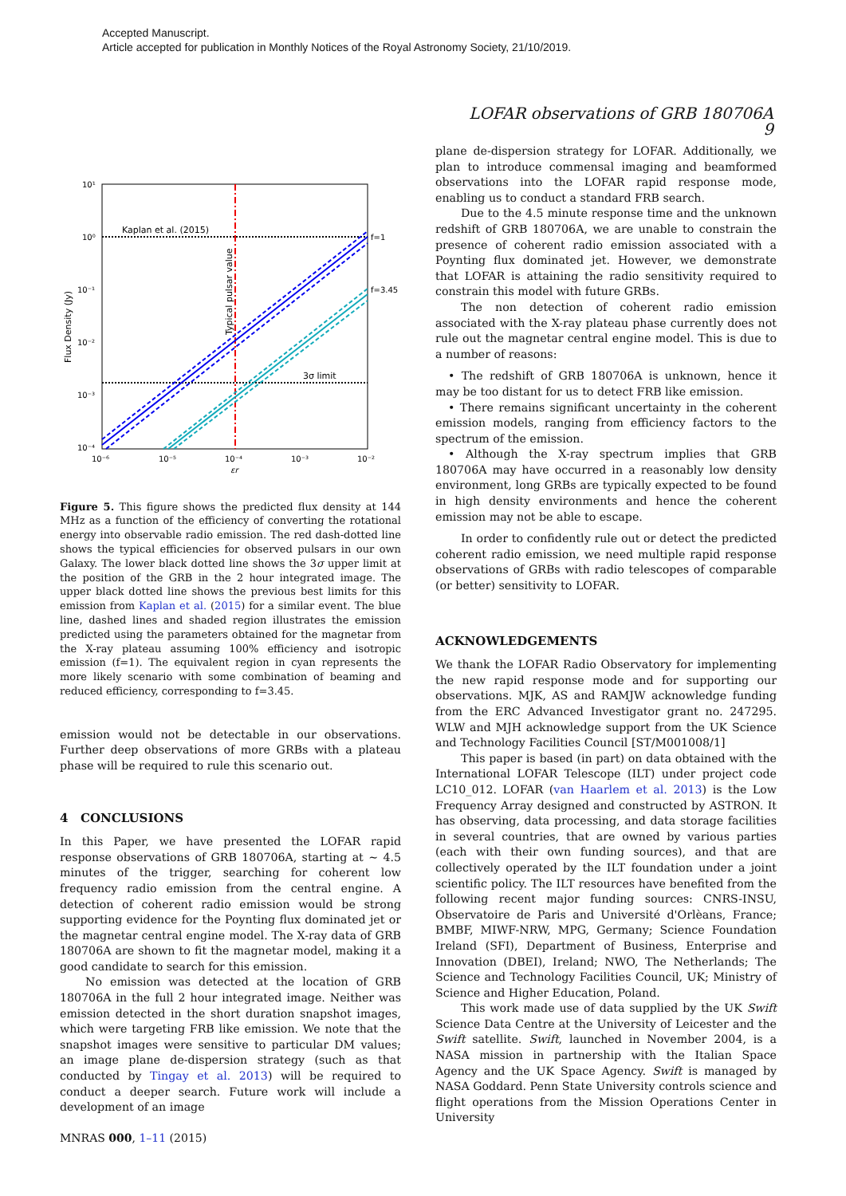Accepted Manuscript.
Article accepted for publication in Monthly Notices of the Royal Astronomy Society, 21/10/2019.
LOFAR observations of GRB 180706A 9
10¹
10⁰
10⁻¹
10⁻²
10⁻³
10⁻⁴
10⁻⁶
10⁻⁵
10⁻⁴
10⁻³
10⁻²
εr
Flux Density (Jy)
Kaplan et al. (2015)
3σ limit
Typical pulsar value
f=1
f=3.45
Figure 5. This figure shows the predicted flux density at 144 MHz as a function of the efficiency of converting the rotational energy into observable radio emission. The red dash-dotted line shows the typical efficiencies for observed pulsars in our own Galaxy. The lower black dotted line shows the 3σ upper limit at the position of the GRB in the 2 hour integrated image. The upper black dotted line shows the previous best limits for this emission from Kaplan et al. (2015) for a similar event. The blue line, dashed lines and shaded region illustrates the emission predicted using the parameters obtained for the magnetar from the X-ray plateau assuming 100% efficiency and isotropic emission (f=1). The equivalent region in cyan represents the more likely scenario with some combination of beaming and reduced efficiency, corresponding to f=3.45.
emission would not be detectable in our observations. Further deep observations of more GRBs with a plateau phase will be required to rule this scenario out.
4 CONCLUSIONS
In this Paper, we have presented the LOFAR rapid response observations of GRB 180706A, starting at ∼ 4.5 minutes of the trigger, searching for coherent low frequency radio emission from the central engine. A detection of coherent radio emission would be strong supporting evidence for the Poynting flux dominated jet or the magnetar central engine model. The X-ray data of GRB 180706A are shown to fit the magnetar model, making it a good candidate to search for this emission.
No emission was detected at the location of GRB 180706A in the full 2 hour integrated image. Neither was emission detected in the short duration snapshot images, which were targeting FRB like emission. We note that the snapshot images were sensitive to particular DM values; an image plane de-dispersion strategy (such as that conducted by Tingay et al. 2013) will be required to conduct a deeper search. Future work will include a development of an image
plane de-dispersion strategy for LOFAR. Additionally, we plan to introduce commensal imaging and beamformed observations into the LOFAR rapid response mode, enabling us to conduct a standard FRB search.
Due to the 4.5 minute response time and the unknown redshift of GRB 180706A, we are unable to constrain the presence of coherent radio emission associated with a Poynting flux dominated jet. However, we demonstrate that LOFAR is attaining the radio sensitivity required to constrain this model with future GRBs.
The non detection of coherent radio emission associated with the X-ray plateau phase currently does not rule out the magnetar central engine model. This is due to a number of reasons:
• The redshift of GRB 180706A is unknown, hence it may be too distant for us to detect FRB like emission.
• There remains significant uncertainty in the coherent emission models, ranging from efficiency factors to the spectrum of the emission.
• Although the X-ray spectrum implies that GRB 180706A may have occurred in a reasonably low density environment, long GRBs are typically expected to be found in high density environments and hence the coherent emission may not be able to escape.
In order to confidently rule out or detect the predicted coherent radio emission, we need multiple rapid response observations of GRBs with radio telescopes of comparable (or better) sensitivity to LOFAR.
ACKNOWLEDGEMENTS
We thank the LOFAR Radio Observatory for implementing the new rapid response mode and for supporting our observations. MJK, AS and RAMJW acknowledge funding from the ERC Advanced Investigator grant no. 247295. WLW and MJH acknowledge support from the UK Science and Technology Facilities Council [ST/M001008/1]
This paper is based (in part) on data obtained with the International LOFAR Telescope (ILT) under project code LC10_012. LOFAR (van Haarlem et al. 2013) is the Low Frequency Array designed and constructed by ASTRON. It has observing, data processing, and data storage facilities in several countries, that are owned by various parties (each with their own funding sources), and that are collectively operated by the ILT foundation under a joint scientific policy. The ILT resources have benefited from the following recent major funding sources: CNRS-INSU, Observatoire de Paris and Université d'Orlèans, France; BMBF, MIWF-NRW, MPG, Germany; Science Foundation Ireland (SFI), Department of Business, Enterprise and Innovation (DBEI), Ireland; NWO, The Netherlands; The Science and Technology Facilities Council, UK; Ministry of Science and Higher Education, Poland.
This work made use of data supplied by the UK Swift Science Data Centre at the University of Leicester and the Swift satellite. Swift, launched in November 2004, is a NASA mission in partnership with the Italian Space Agency and the UK Space Agency. Swift is managed by NASA Goddard. Penn State University controls science and flight operations from the Mission Operations Center in University
MNRAS 000, 1–11 (2015)